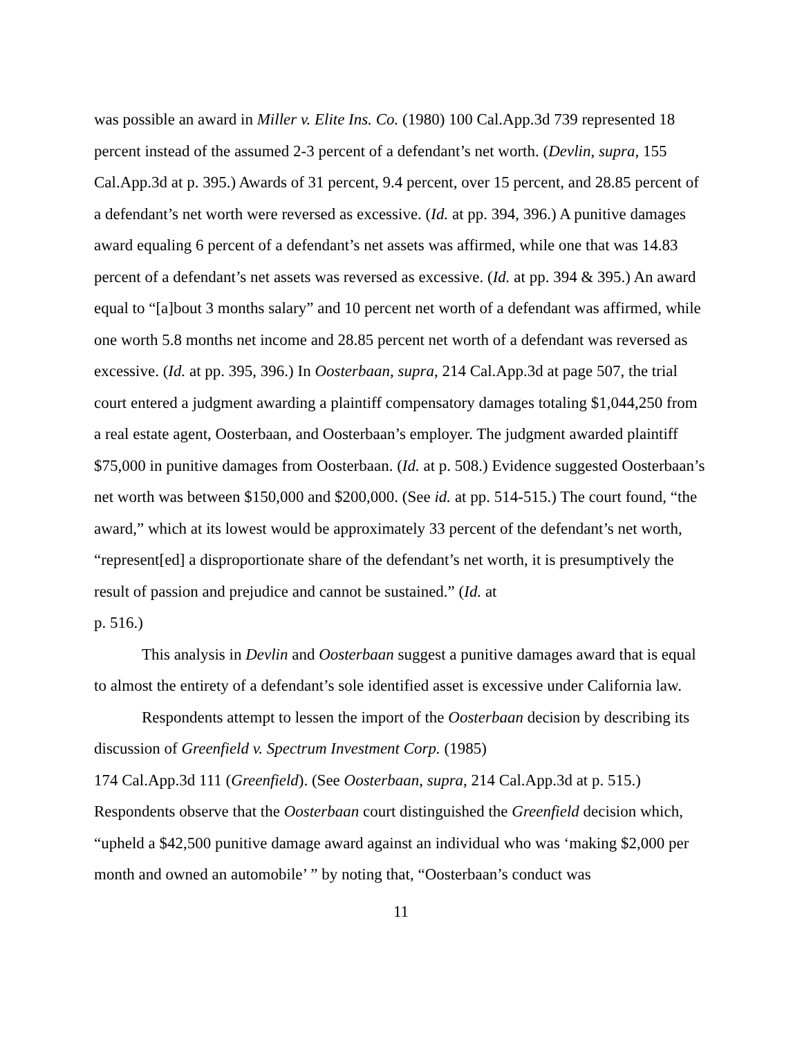was possible an award in Miller v. Elite Ins. Co. (1980) 100 Cal.App.3d 739 represented 18 percent instead of the assumed 2-3 percent of a defendant’s net worth. (Devlin, supra, 155 Cal.App.3d at p. 395.) Awards of 31 percent, 9.4 percent, over 15 percent, and 28.85 percent of a defendant’s net worth were reversed as excessive. (Id. at pp. 394, 396.) A punitive damages award equaling 6 percent of a defendant’s net assets was affirmed, while one that was 14.83 percent of a defendant’s net assets was reversed as excessive. (Id. at pp. 394 & 395.) An award equal to “[a]bout 3 months salary” and 10 percent net worth of a defendant was affirmed, while one worth 5.8 months net income and 28.85 percent net worth of a defendant was reversed as excessive. (Id. at pp. 395, 396.) In Oosterbaan, supra, 214 Cal.App.3d at page 507, the trial court entered a judgment awarding a plaintiff compensatory damages totaling $1,044,250 from a real estate agent, Oosterbaan, and Oosterbaan’s employer. The judgment awarded plaintiff $75,000 in punitive damages from Oosterbaan. (Id. at p. 508.) Evidence suggested Oosterbaan’s net worth was between $150,000 and $200,000. (See id. at pp. 514-515.) The court found, “the award,” which at its lowest would be approximately 33 percent of the defendant’s net worth, “represent[ed] a disproportionate share of the defendant’s net worth, it is presumptively the result of passion and prejudice and cannot be sustained.” (Id. at
p. 516.)
This analysis in Devlin and Oosterbaan suggest a punitive damages award that is equal to almost the entirety of a defendant’s sole identified asset is excessive under California law.
Respondents attempt to lessen the import of the Oosterbaan decision by describing its discussion of Greenfield v. Spectrum Investment Corp. (1985)
174 Cal.App.3d 111 (Greenfield). (See Oosterbaan, supra, 214 Cal.App.3d at p. 515.) Respondents observe that the Oosterbaan court distinguished the Greenfield decision which, “upheld a $42,500 punitive damage award against an individual who was ‘making $2,000 per month and owned an automobile’ ” by noting that, “Oosterbaan’s conduct was
11